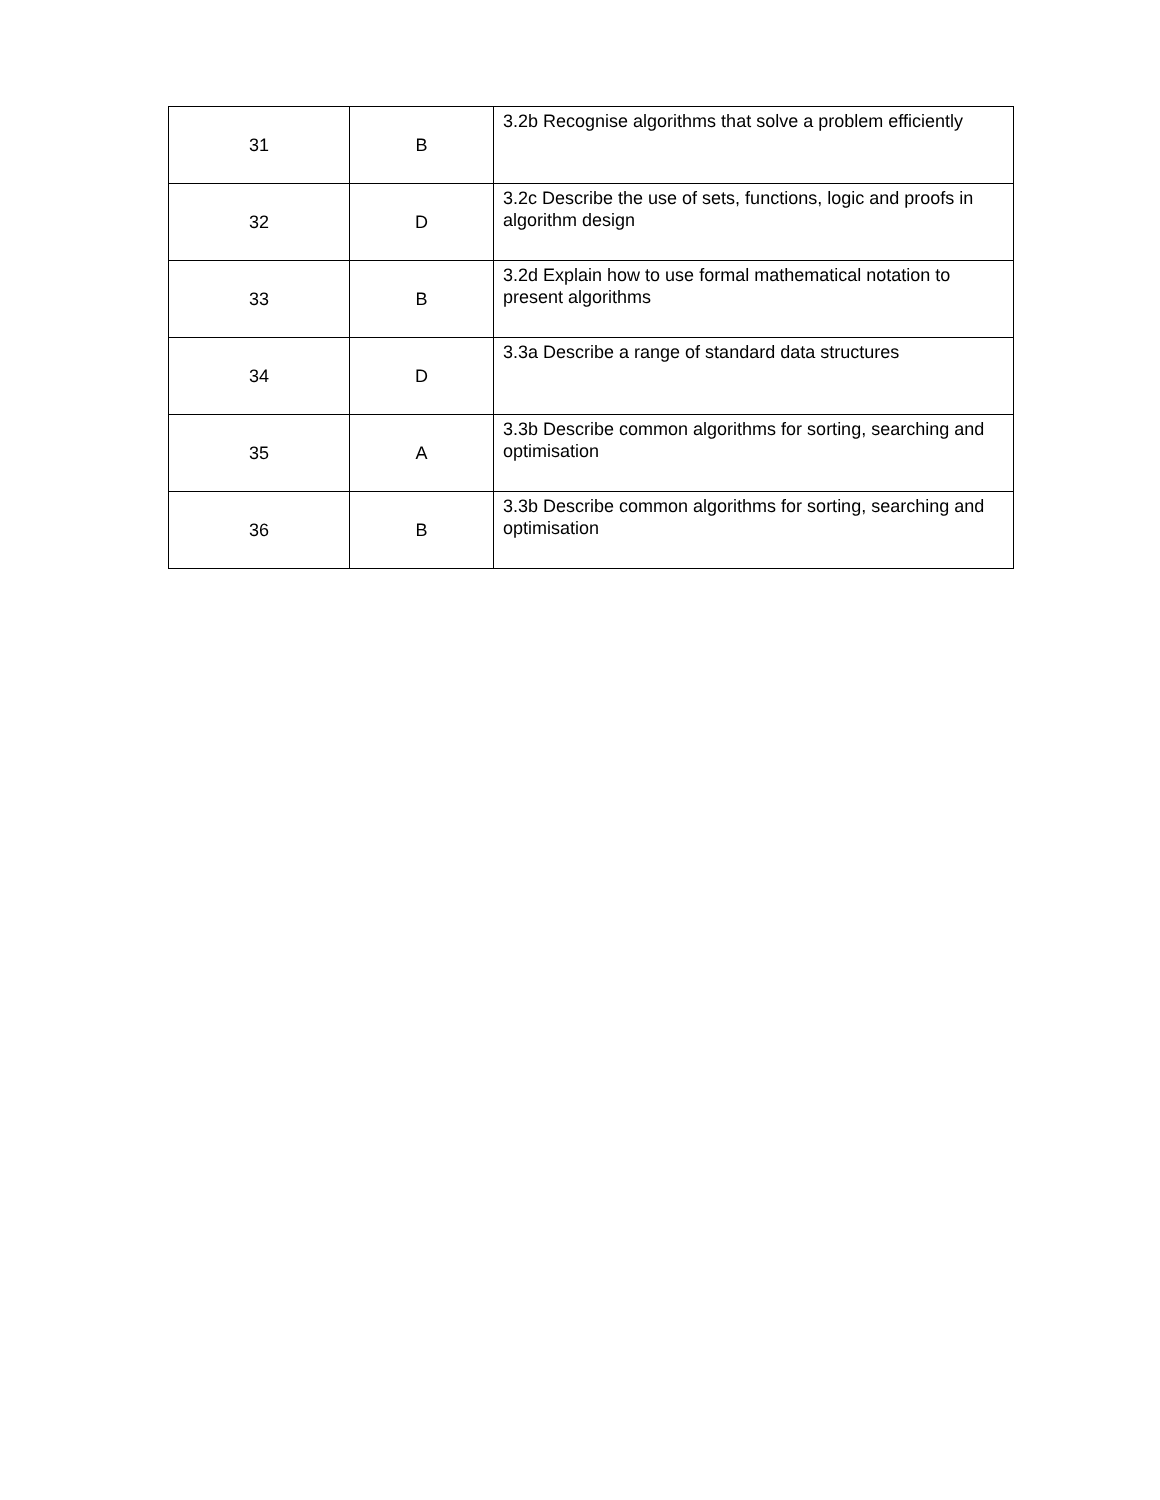| 31 | B | 3.2b Recognise algorithms that solve a problem efficiently |
| 32 | D | 3.2c Describe the use of sets, functions, logic and proofs in algorithm design |
| 33 | B | 3.2d Explain how to use formal mathematical notation to present algorithms |
| 34 | D | 3.3a Describe a range of standard data structures |
| 35 | A | 3.3b Describe common algorithms for sorting, searching and optimisation |
| 36 | B | 3.3b Describe common algorithms for sorting, searching and optimisation |